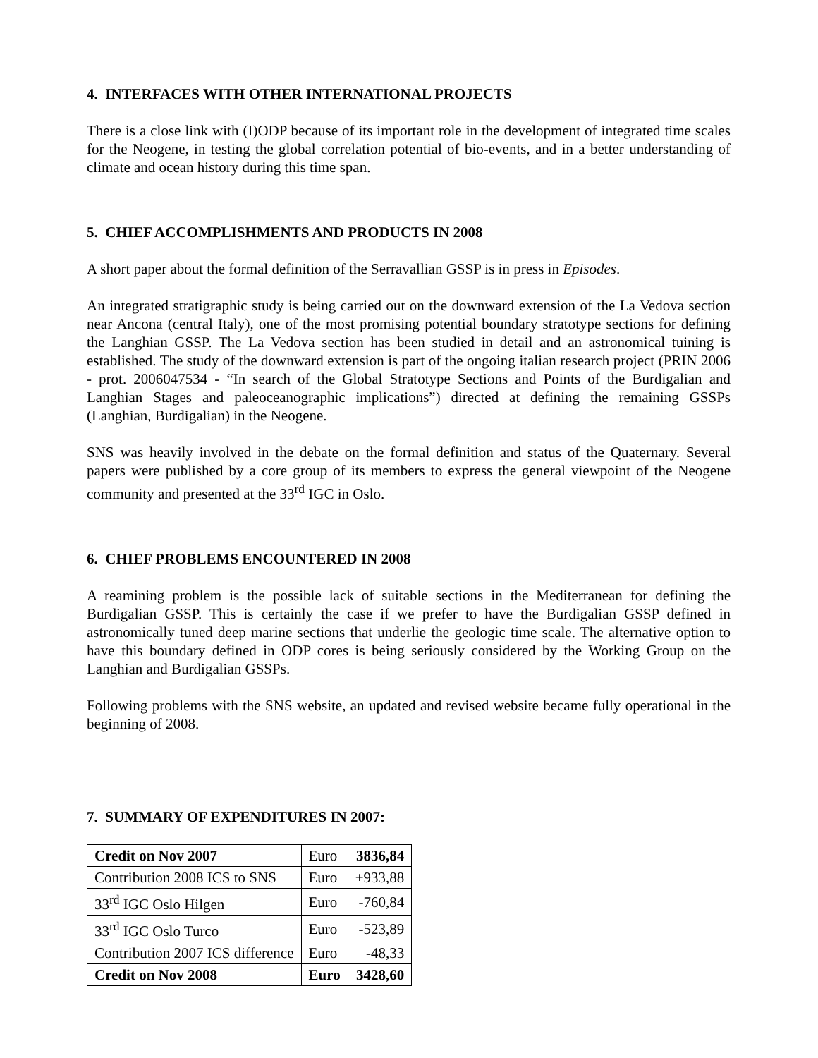4. INTERFACES WITH OTHER INTERNATIONAL PROJECTS
There is a close link with (I)ODP because of its important role in the development of integrated time scales for the Neogene, in testing the global correlation potential of bio-events, and in a better understanding of climate and ocean history during this time span.
5. CHIEF ACCOMPLISHMENTS AND PRODUCTS IN 2008
A short paper about the formal definition of the Serravallian GSSP is in press in Episodes.
An integrated stratigraphic study is being carried out on the downward extension of the La Vedova section near Ancona (central Italy), one of the most promising potential boundary stratotype sections for defining the Langhian GSSP. The La Vedova section has been studied in detail and an astronomical tuining is established. The study of the downward extension is part of the ongoing italian research project (PRIN 2006 - prot. 2006047534 - “In search of the Global Stratotype Sections and Points of the Burdigalian and Langhian Stages and paleoceanographic implications”) directed at defining the remaining GSSPs (Langhian, Burdigalian) in the Neogene.
SNS was heavily involved in the debate on the formal definition and status of the Quaternary. Several papers were published by a core group of its members to express the general viewpoint of the Neogene community and presented at the 33<sup>rd</sup> IGC in Oslo.
6. CHIEF PROBLEMS ENCOUNTERED IN 2008
A reamining problem is the possible lack of suitable sections in the Mediterranean for defining the Burdigalian GSSP. This is certainly the case if we prefer to have the Burdigalian GSSP defined in astronomically tuned deep marine sections that underlie the geologic time scale. The alternative option to have this boundary defined in ODP cores is being seriously considered by the Working Group on the Langhian and Burdigalian GSSPs.
Following problems with the SNS website, an updated and revised website became fully operational in the beginning of 2008.
7. SUMMARY OF EXPENDITURES IN 2007:
| Credit on Nov 2007 | Euro | 3836,84 |
| Contribution 2008 ICS to SNS | Euro | +933,88 |
| 33<sup>rd</sup> IGC Oslo Hilgen | Euro | -760,84 |
| 33<sup>rd</sup> IGC Oslo Turco | Euro | -523,89 |
| Contribution 2007 ICS difference | Euro | -48,33 |
| Credit on Nov 2008 | Euro | 3428,60 |